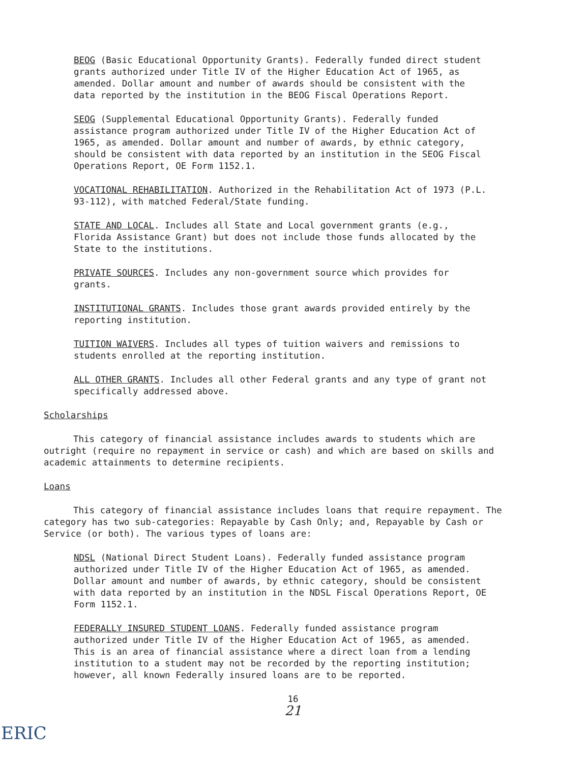BEOG (Basic Educational Opportunity Grants). Federally funded direct student grants authorized under Title IV of the Higher Education Act of 1965, as amended. Dollar amount and number of awards should be consistent with the data reported by the institution in the BEOG Fiscal Operations Report.
SEOG (Supplemental Educational Opportunity Grants). Federally funded assistance program authorized under Title IV of the Higher Education Act of 1965, as amended. Dollar amount and number of awards, by ethnic category, should be consistent with data reported by an institution in the SEOG Fiscal Operations Report, OE Form 1152.1.
VOCATIONAL REHABILITATION. Authorized in the Rehabilitation Act of 1973 (P.L. 93-112), with matched Federal/State funding.
STATE AND LOCAL. Includes all State and Local government grants (e.g., Florida Assistance Grant) but does not include those funds allocated by the State to the institutions.
PRIVATE SOURCES. Includes any non-government source which provides for grants.
INSTITUTIONAL GRANTS. Includes those grant awards provided entirely by the reporting institution.
TUITION WAIVERS. Includes all types of tuition waivers and remissions to students enrolled at the reporting institution.
ALL OTHER GRANTS. Includes all other Federal grants and any type of grant not specifically addressed above.
Scholarships
This category of financial assistance includes awards to students which are outright (require no repayment in service or cash) and which are based on skills and academic attainments to determine recipients.
Loans
This category of financial assistance includes loans that require repayment. The category has two sub-categories: Repayable by Cash Only; and, Repayable by Cash or Service (or both). The various types of loans are:
NDSL (National Direct Student Loans). Federally funded assistance program authorized under Title IV of the Higher Education Act of 1965, as amended. Dollar amount and number of awards, by ethnic category, should be consistent with data reported by an institution in the NDSL Fiscal Operations Report, OE Form 1152.1.
FEDERALLY INSURED STUDENT LOANS. Federally funded assistance program authorized under Title IV of the Higher Education Act of 1965, as amended. This is an area of financial assistance where a direct loan from a lending institution to a student may not be recorded by the reporting institution; however, all known Federally insured loans are to be reported.
16
21
ERIC